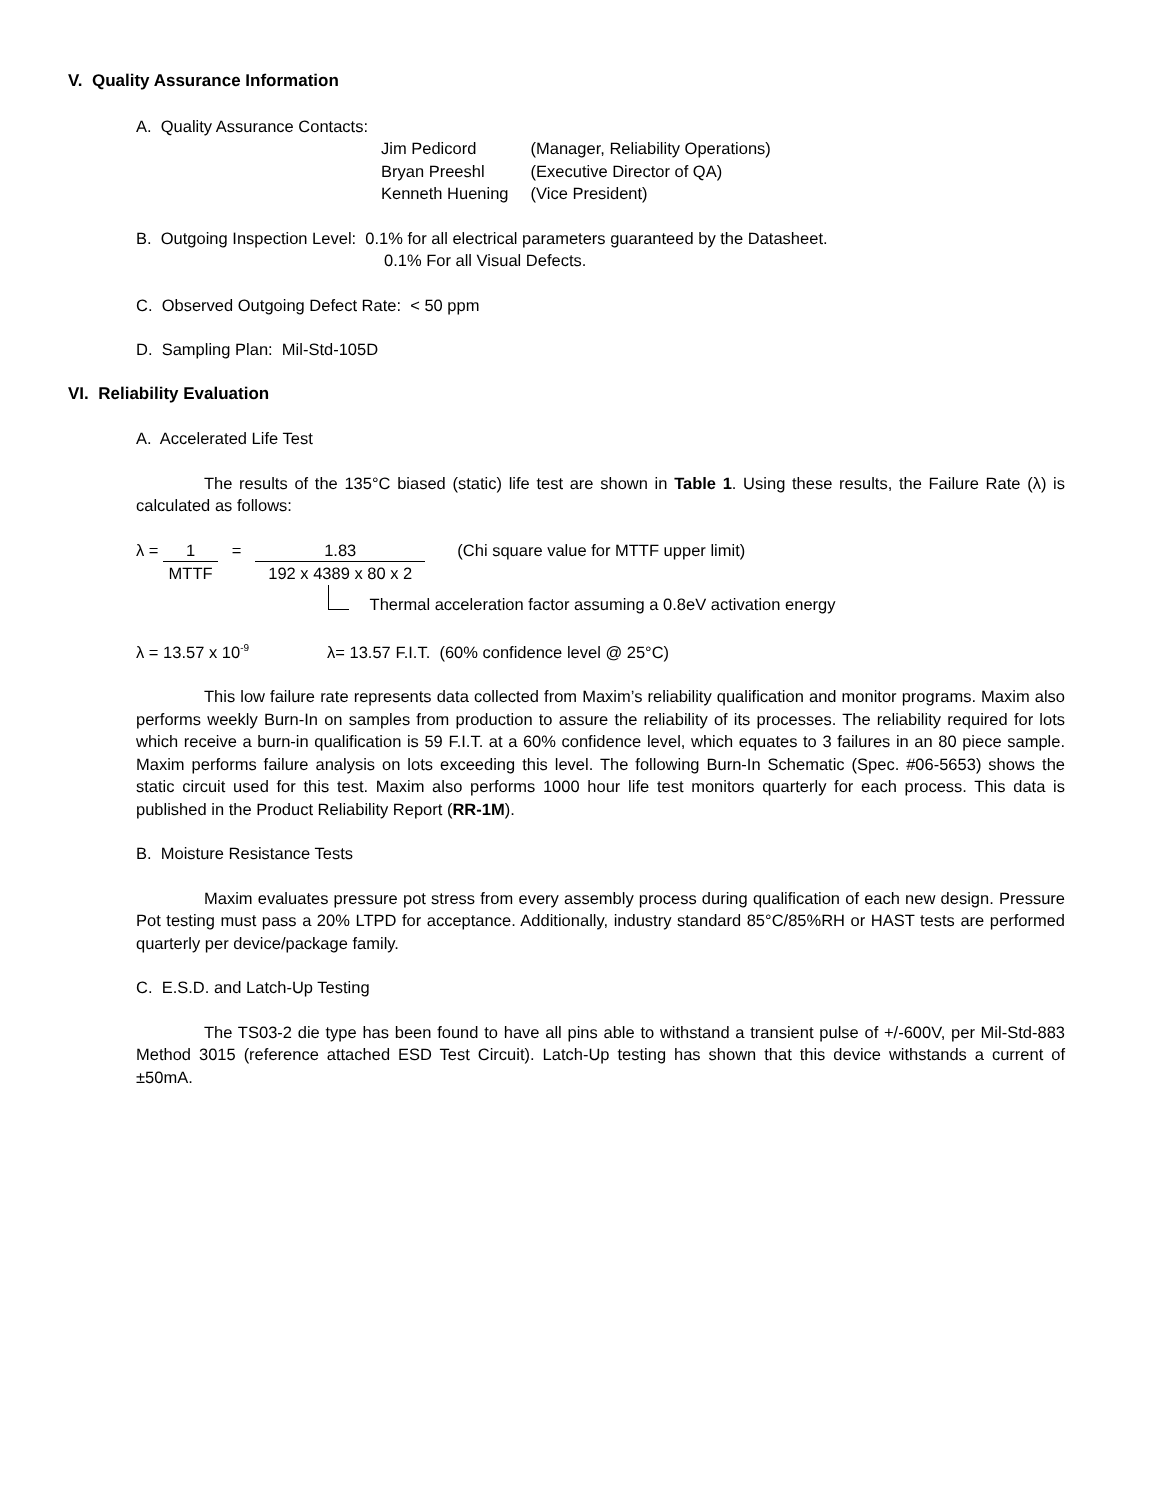V. Quality Assurance Information
A. Quality Assurance Contacts:
| Jim Pedicord | (Manager, Reliability Operations) |
| Bryan Preeshl | (Executive Director of QA) |
| Kenneth Huening | (Vice President) |
B. Outgoing Inspection Level: 0.1% for all electrical parameters guaranteed by the Datasheet.
0.1% For all Visual Defects.
C. Observed Outgoing Defect Rate: < 50 ppm
D. Sampling Plan: Mil-Std-105D
VI. Reliability Evaluation
A. Accelerated Life Test
The results of the 135°C biased (static) life test are shown in Table 1. Using these results, the Failure Rate (λ) is calculated as follows:
λ = 1 MTTF = 1.83 192 x 4389 x 80 x 2 (Chi square value for MTTF upper limit)
Thermal acceleration factor assuming a 0.8eV activation energy
λ = 13.57 x 10<sup>-9</sup> λ= 13.57 F.I.T. (60% confidence level @ 25°C)
This low failure rate represents data collected from Maxim’s reliability qualification and monitor programs. Maxim also performs weekly Burn-In on samples from production to assure the reliability of its processes. The reliability required for lots which receive a burn-in qualification is 59 F.I.T. at a 60% confidence level, which equates to 3 failures in an 80 piece sample. Maxim performs failure analysis on lots exceeding this level. The following Burn-In Schematic (Spec. #06-5653) shows the static circuit used for this test. Maxim also performs 1000 hour life test monitors quarterly for each process. This data is published in the Product Reliability Report (RR-1M).
B. Moisture Resistance Tests
Maxim evaluates pressure pot stress from every assembly process during qualification of each new design. Pressure Pot testing must pass a 20% LTPD for acceptance. Additionally, industry standard 85°C/85%RH or HAST tests are performed quarterly per device/package family.
C. E.S.D. and Latch-Up Testing
The TS03-2 die type has been found to have all pins able to withstand a transient pulse of +/-600V, per Mil-Std-883 Method 3015 (reference attached ESD Test Circuit). Latch-Up testing has shown that this device withstands a current of ±50mA.